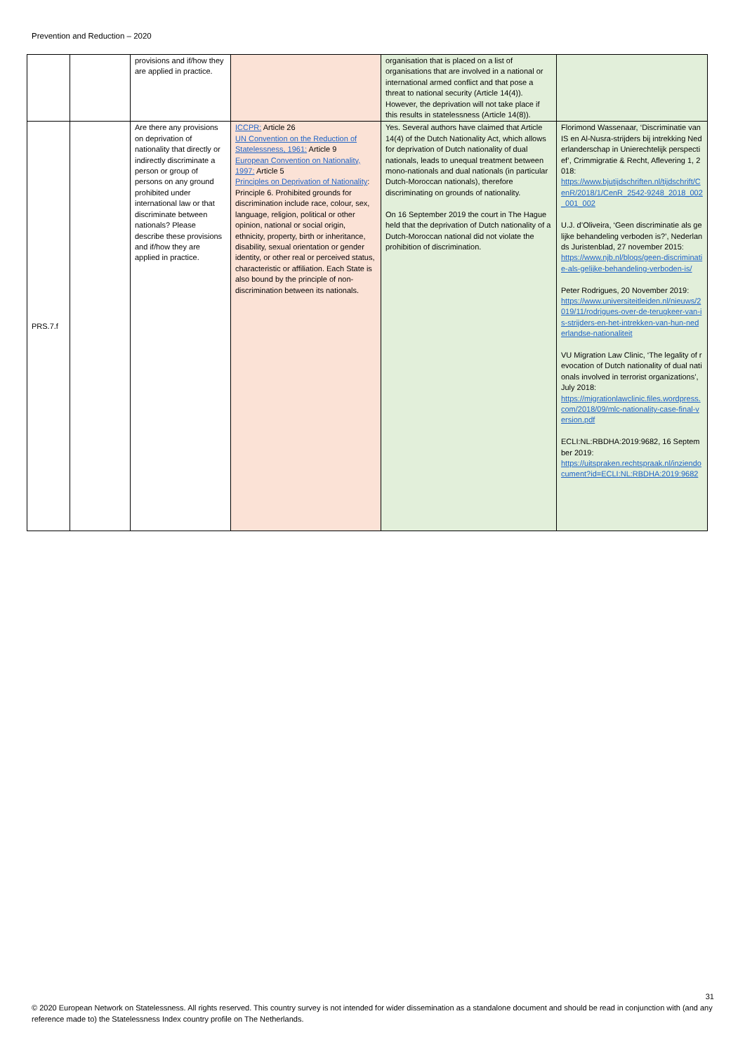Prevention and Reduction – 2020
| | | provisions and if/how they are applied in practice. | | organisation that is placed on a list of organisations that are involved in a national or international armed conflict and that pose a threat to national security (Article 14(4)). However, the deprivation will not take place if this results in statelessness (Article 14(8)). | |
| PRS.7.f | | Are there any provisions on deprivation of nationality that directly or indirectly discriminate a person or group of persons on any ground prohibited under international law or that discriminate between nationals? Please describe these provisions and if/how they are applied in practice. | ICCPR: Article 26 UN Convention on the Reduction of Statelessness, 1961: Article 9 European Convention on Nationality, 1997: Article 5 Principles on Deprivation of Nationality : Principle 6. Prohibited grounds for discrimination include race, colour, sex, language, religion, political or other opinion, national or social origin, ethnicity, property, birth or inheritance, disability, sexual orientation or gender identity, or other real or perceived status, characteristic or affiliation. Each State is also bound by the principle of non-discrimination between its nationals. | Yes. Several authors have claimed that Article 14(4) of the Dutch Nationality Act, which allows for deprivation of Dutch nationality of dual nationals, leads to unequal treatment between mono-nationals and dual nationals (in particular Dutch-Moroccan nationals), therefore discriminating on grounds of nationality. On 16 September 2019 the court in The Hague held that the deprivation of Dutch nationality of a Dutch-Moroccan national did not violate the prohibition of discrimination. | Florimond Wassenaar, ‘Discriminatie van IS en Al-Nusra-strijders bij intrekking Nederlanderschap in Unierechtelijk perspectief’, Crimmigratie & Recht, Aflevering 1, 2018: https://www.bjutijdschriften.nl/tijdschrift/CenR/2018/1/CenR_2542-9248_2018_002_001_002 U.J. d’Oliveira, ‘Geen discriminatie als gelijke behandeling verboden is?’, Nederlands Juristenblad, 27 november 2015: https://www.njb.nl/blogs/geen-discriminatie-als-gelijke-behandeling-verboden-is/ Peter Rodrigues, 20 November 2019: https://www.universiteitleiden.nl/nieuws/2019/11/rodrigues-over-de-terugkeer-van-is-strijders-en-het-intrekken-van-hun-nederlandse-nationaliteit VU Migration Law Clinic, ‘The legality of revocation of Dutch nationality of dual nationals involved in terrorist organizations’, July 2018: https://migrationlawclinic.files.wordpress.com/2018/09/mlc-nationality-case-final-version.pdf ECLI:NL:RBDHA:2019:9682, 16 September 2019: https://uitspraken.rechtspraak.nl/inziendocument?id=ECLI:NL:RBDHA:2019:9682 |
31
© 2020 European Network on Statelessness. All rights reserved. This country survey is not intended for wider dissemination as a standalone document and should be read in conjunction with (and any reference made to) the Statelessness Index country profile on The Netherlands.